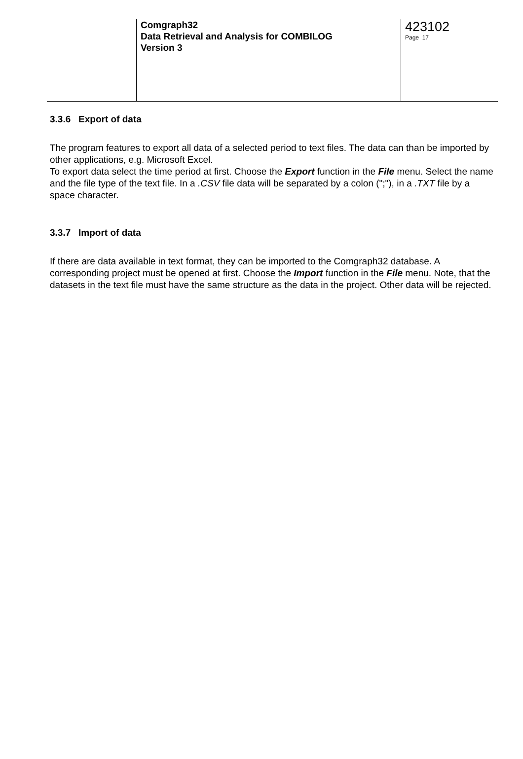Comgraph32
Data Retrieval and Analysis for COMBILOG
Version 3
423102
Page 17
3.3.6 Export of data
The program features to export all data of a selected period to text files. The data can than be imported by other applications, e.g. Microsoft Excel.
To export data select the time period at first. Choose the Export function in the File menu. Select the name and the file type of the text file. In a .CSV file data will be separated by a colon (";"), in a .TXT file by a space character.
3.3.7 Import of data
If there are data available in text format, they can be imported to the Comgraph32 database. A corresponding project must be opened at first. Choose the Import function in the File menu. Note, that the datasets in the text file must have the same structure as the data in the project. Other data will be rejected.